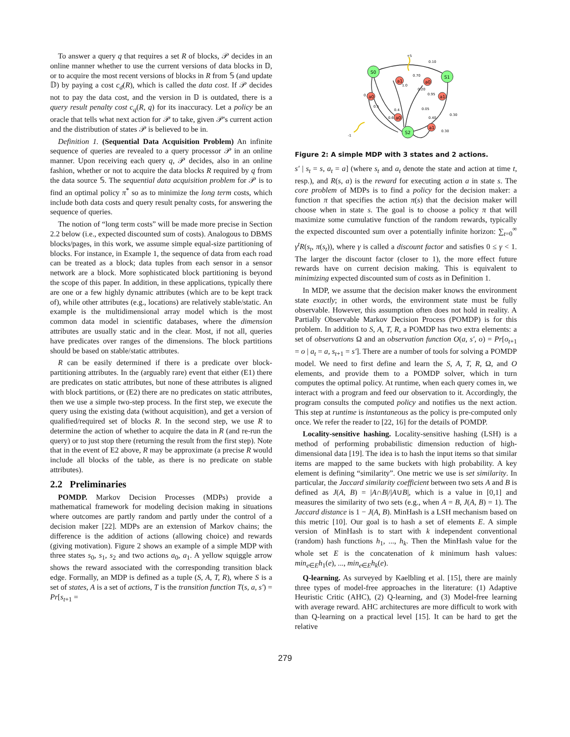To answer a query q that requires a set R of blocks, 𝒫 decides in an online manner whether to use the current versions of data blocks in 𝔻, or to acquire the most recent versions of blocks in R from 𝕊 (and update 𝔻) by paying a cost c<sub>d</sub>(R), which is called the data cost. If 𝒫 decides not to pay the data cost, and the version in 𝔻 is outdated, there is a query result penalty cost c<sub>q</sub>(R, q) for its inaccuracy. Let a policy be an oracle that tells what next action for 𝒫 to take, given 𝒫's current action and the distribution of states 𝒫 is believed to be in.
Definition 1. (Sequential Data Acquisition Problem) An infinite sequence of queries are revealed to a query processor 𝒫 in an online manner. Upon receiving each query q, 𝒫 decides, also in an online fashion, whether or not to acquire the data blocks R required by q from the data source 𝕊. The sequential data acquisition problem for 𝒫 is to find an optimal policy π<sup>*</sup> so as to minimize the long term costs, which include both data costs and query result penalty costs, for answering the sequence of queries.
The notion of “long term costs” will be made more precise in Section 2.2 below (i.e., expected discounted sum of costs). Analogous to DBMS blocks/pages, in this work, we assume simple equal-size partitioning of blocks. For instance, in Example 1, the sequence of data from each road can be treated as a block; data tuples from each sensor in a sensor network are a block. More sophisticated block partitioning is beyond the scope of this paper. In addition, in these applications, typically there are one or a few highly dynamic attributes (which are to be kept track of), while other attributes (e.g., locations) are relatively stable/static. An example is the multidimensional array model which is the most common data model in scientific databases, where the dimension attributes are usually static and in the clear. Most, if not all, queries have predicates over ranges of the dimensions. The block partitions should be based on stable/static attributes.
R can be easily determined if there is a predicate over block-partitioning attributes. In the (arguably rare) event that either (E1) there are predicates on static attributes, but none of these attributes is aligned with block partitions, or (E2) there are no predicates on static attributes, then we use a simple two-step process. In the first step, we execute the query using the existing data (without acquisition), and get a version of qualified/required set of blocks R. In the second step, we use R to determine the action of whether to acquire the data in R (and re-run the query) or to just stop there (returning the result from the first step). Note that in the event of E2 above, R may be approximate (a precise R would include all blocks of the table, as there is no predicate on stable attributes).
2.2 Preliminaries
POMDP. Markov Decision Processes (MDPs) provide a mathematical framework for modeling decision making in situations where outcomes are partly random and partly under the control of a decision maker [22]. MDPs are an extension of Markov chains; the difference is the addition of actions (allowing choice) and rewards (giving motivation). Figure 2 shows an example of a simple MDP with three states s<sub>0</sub>, s<sub>1</sub>, s<sub>2</sub> and two actions a<sub>0</sub>, a<sub>1</sub>. A yellow squiggle arrow shows the reward associated with the corresponding transition black edge. Formally, an MDP is defined as a tuple (S, A, T, R), where S is a set of states, A is a set of actions, T is the transition function T(s, a, s′) = Pr[s<sub>t+1</sub> =
+5
0.10
0.70
1.0
0.20
0.95
0.5
0.5
0.4
0.6
0.05
0.40
0.30
0.30
-1
S0
S1
S2
a1
a0
a0
a1
a0
a1
Figure 2: A simple MDP with 3 states and 2 actions.
s′ | s<sub>t</sub> = s, a<sub>t</sub> = a] (where s<sub>t</sub> and a<sub>t</sub> denote the state and action at time t, resp.), and R(s, a) is the reward for executing action a in state s. The core problem of MDPs is to find a policy for the decision maker: a function π that specifies the action π(s) that the decision maker will choose when in state s. The goal is to choose a policy π that will maximize some cumulative function of the random rewards, typically the expected discounted sum over a potentially infinite horizon: ∑<sub>t=0</sub><sup>∞</sup> γ<sup>t</sup>R(s<sub>t</sub>, π(s<sub>t</sub>)), where γ is called a discount factor and satisfies 0 ≤ γ < 1. The larger the discount factor (closer to 1), the more effect future rewards have on current decision making. This is equivalent to minimizing expected discounted sum of costs as in Definition 1.
In MDP, we assume that the decision maker knows the environment state exactly; in other words, the environment state must be fully observable. However, this assumption often does not hold in reality. A Partially Observable Markov Decision Process (POMDP) is for this problem. In addition to S, A, T, R, a POMDP has two extra elements: a set of observations Ω and an observation function O(a, s′, o) = Pr[o<sub>t+1</sub> = o | a<sub>t</sub> = a, s<sub>t+1</sub> = s′]. There are a number of tools for solving a POMDP model. We need to first define and learn the S, A, T, R, Ω, and O elements, and provide them to a POMDP solver, which in turn computes the optimal policy. At runtime, when each query comes in, we interact with a program and feed our observation to it. Accordingly, the program consults the computed policy and notifies us the next action. This step at runtime is instantaneous as the policy is pre-computed only once. We refer the reader to [22, 16] for the details of POMDP.
Locality-sensitive hashing. Locality-sensitive hashing (LSH) is a method of performing probabilistic dimension reduction of high-dimensional data [19]. The idea is to hash the input items so that similar items are mapped to the same buckets with high probability. A key element is defining “similarity”. One metric we use is set similarity. In particular, the Jaccard similarity coefficient between two sets A and B is defined as J(A, B) = |A∩B|/|A∪B|, which is a value in [0,1] and measures the similarity of two sets (e.g., when A = B, J(A, B) = 1). The Jaccard distance is 1 − J(A, B). MinHash is a LSH mechanism based on this metric [10]. Our goal is to hash a set of elements E. A simple version of MinHash is to start with k independent conventional (random) hash functions h<sub>1</sub>, ..., h<sub>k</sub>. Then the MinHash value for the whole set E is the concatenation of k minimum hash values: min<sub>e∈E</sub>h<sub>1</sub>(e), ..., min<sub>e∈E</sub>h<sub>k</sub>(e).
Q-learning. As surveyed by Kaelbling et al. [15], there are mainly three types of model-free approaches in the literature: (1) Adaptive Heuristic Critic (AHC), (2) Q-learning, and (3) Model-free learning with average reward. AHC architectures are more difficult to work with than Q-learning on a practical level [15]. It can be hard to get the relative
279